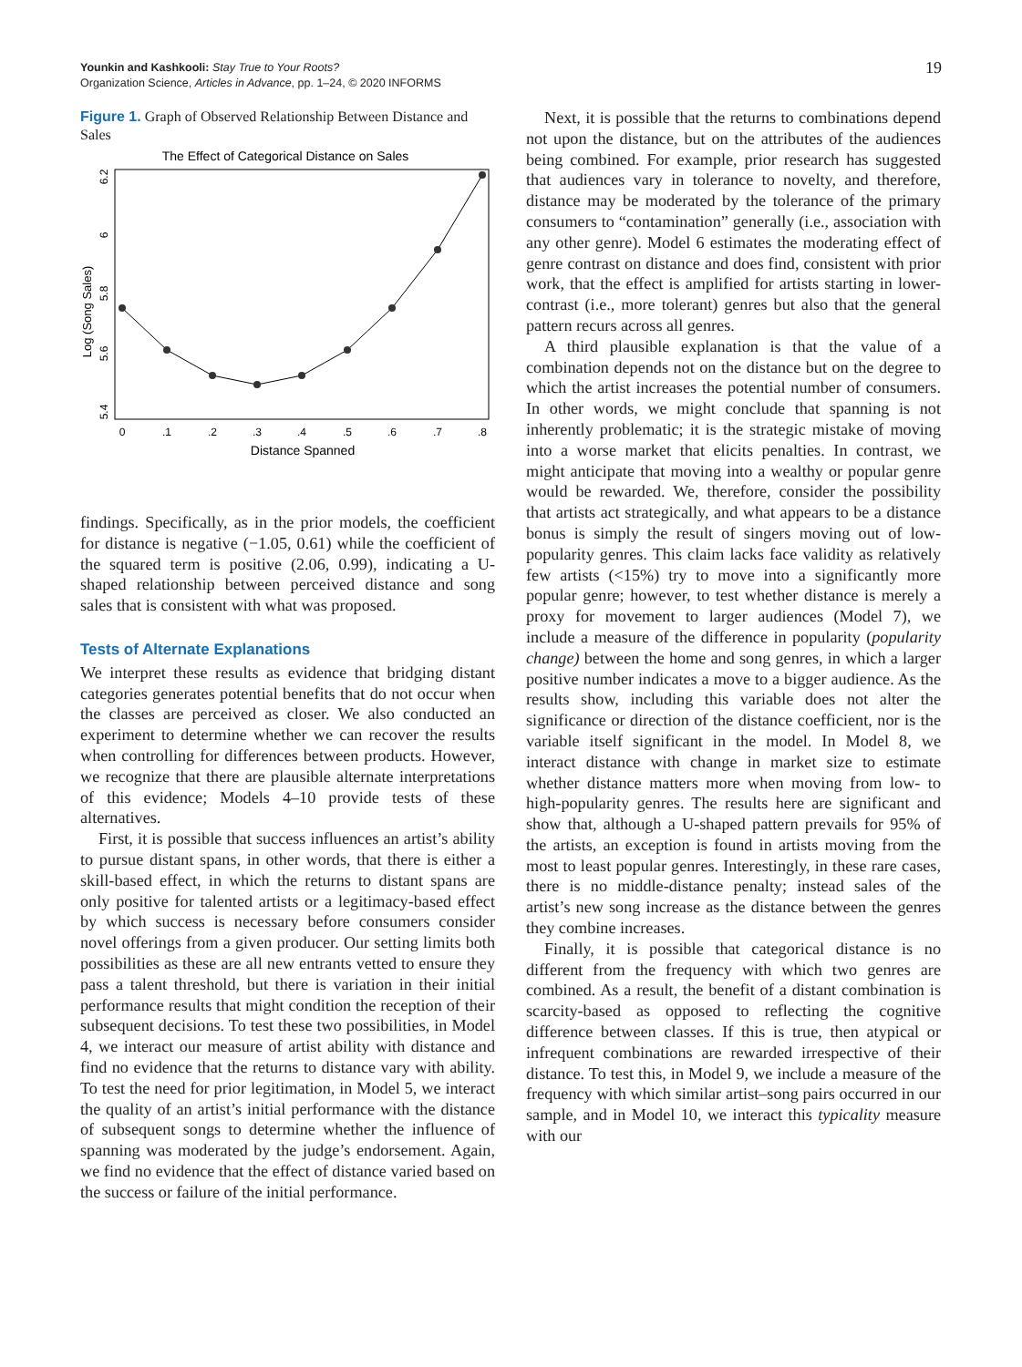Younkin and Kashkooli: Stay True to Your Roots?
Organization Science, Articles in Advance, pp. 1–24, © 2020 INFORMS
19
Figure 1. Graph of Observed Relationship Between Distance and Sales
The Effect of Categorical Distance on Sales
Log (Song Sales)
5.4
5.6
5.8
6
6.2
0
.1
.2
.3
.4
.5
.6
.7
.8
Distance Spanned
findings. Specifically, as in the prior models, the coefficient for distance is negative (−1.05, 0.61) while the coefficient of the squared term is positive (2.06, 0.99), indicating a U-shaped relationship between perceived distance and song sales that is consistent with what was proposed.
Tests of Alternate Explanations
We interpret these results as evidence that bridging distant categories generates potential benefits that do not occur when the classes are perceived as closer. We also conducted an experiment to determine whether we can recover the results when controlling for differences between products. However, we recognize that there are plausible alternate interpretations of this evidence; Models 4–10 provide tests of these alternatives.
First, it is possible that success influences an artist’s ability to pursue distant spans, in other words, that there is either a skill-based effect, in which the returns to distant spans are only positive for talented artists or a legitimacy-based effect by which success is necessary before consumers consider novel offerings from a given producer. Our setting limits both possibilities as these are all new entrants vetted to ensure they pass a talent threshold, but there is variation in their initial performance results that might condition the reception of their subsequent decisions. To test these two possibilities, in Model 4, we interact our measure of artist ability with distance and find no evidence that the returns to distance vary with ability. To test the need for prior legitimation, in Model 5, we interact the quality of an artist’s initial performance with the distance of subsequent songs to determine whether the influence of spanning was moderated by the judge’s endorsement. Again, we find no evidence that the effect of distance varied based on the success or failure of the initial performance.
Next, it is possible that the returns to combinations depend not upon the distance, but on the attributes of the audiences being combined. For example, prior research has suggested that audiences vary in tolerance to novelty, and therefore, distance may be moderated by the tolerance of the primary consumers to “contamination” generally (i.e., association with any other genre). Model 6 estimates the moderating effect of genre contrast on distance and does find, consistent with prior work, that the effect is amplified for artists starting in lower-contrast (i.e., more tolerant) genres but also that the general pattern recurs across all genres.
A third plausible explanation is that the value of a combination depends not on the distance but on the degree to which the artist increases the potential number of consumers. In other words, we might conclude that spanning is not inherently problematic; it is the strategic mistake of moving into a worse market that elicits penalties. In contrast, we might anticipate that moving into a wealthy or popular genre would be rewarded. We, therefore, consider the possibility that artists act strategically, and what appears to be a distance bonus is simply the result of singers moving out of low-popularity genres. This claim lacks face validity as relatively few artists (<15%) try to move into a significantly more popular genre; however, to test whether distance is merely a proxy for movement to larger audiences (Model 7), we include a measure of the difference in popularity (popularity change) between the home and song genres, in which a larger positive number indicates a move to a bigger audience. As the results show, including this variable does not alter the significance or direction of the distance coefficient, nor is the variable itself significant in the model. In Model 8, we interact distance with change in market size to estimate whether distance matters more when moving from low- to high-popularity genres. The results here are significant and show that, although a U-shaped pattern prevails for 95% of the artists, an exception is found in artists moving from the most to least popular genres. Interestingly, in these rare cases, there is no middle-distance penalty; instead sales of the artist’s new song increase as the distance between the genres they combine increases.
Finally, it is possible that categorical distance is no different from the frequency with which two genres are combined. As a result, the benefit of a distant combination is scarcity-based as opposed to reflecting the cognitive difference between classes. If this is true, then atypical or infrequent combinations are rewarded irrespective of their distance. To test this, in Model 9, we include a measure of the frequency with which similar artist–song pairs occurred in our sample, and in Model 10, we interact this typicality measure with our